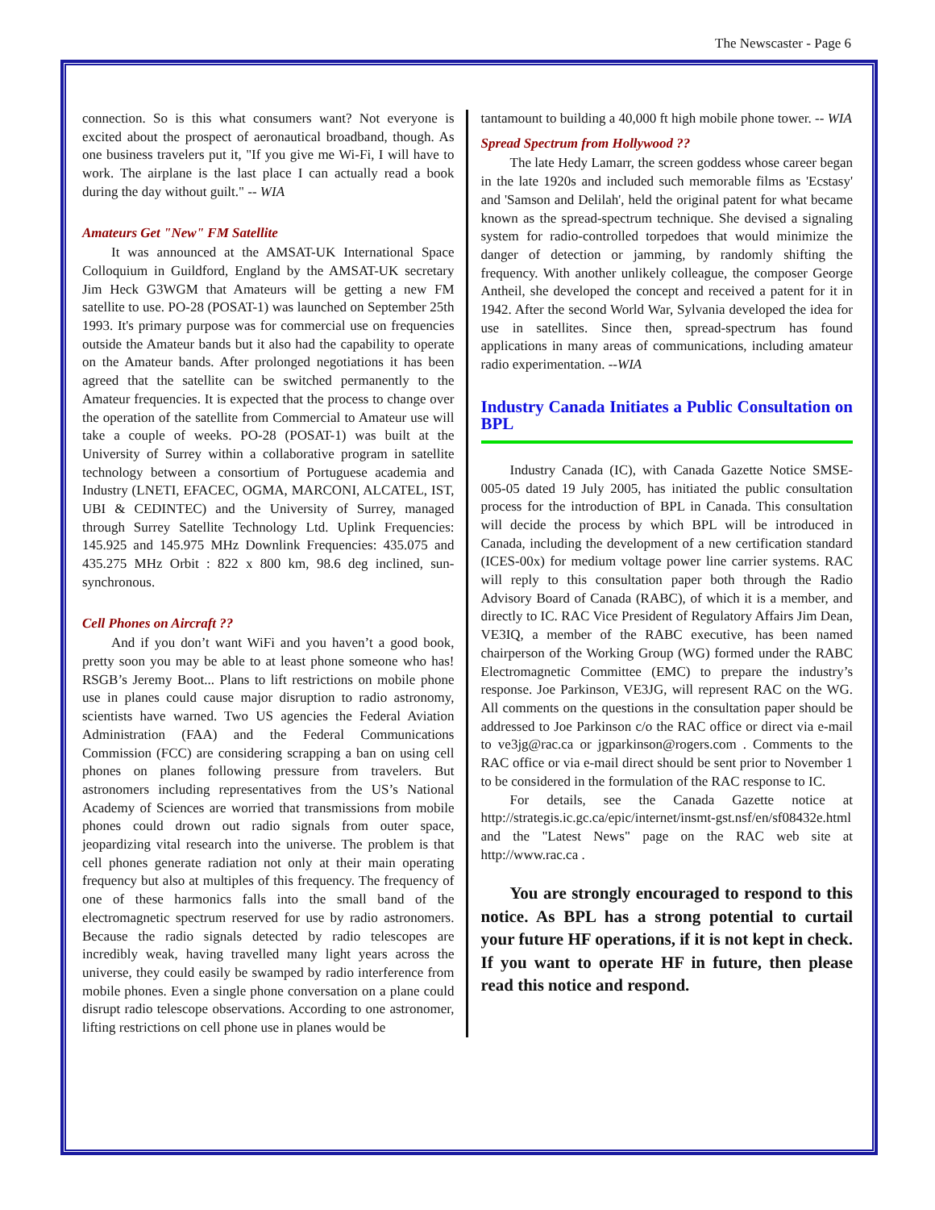The Newscaster - Page 6
connection. So is this what consumers want? Not everyone is excited about the prospect of aeronautical broadband, though. As one business travelers put it, "If you give me Wi-Fi, I will have to work. The airplane is the last place I can actually read a book during the day without guilt." -- WIA
Amateurs Get "New" FM Satellite
It was announced at the AMSAT-UK International Space Colloquium in Guildford, England by the AMSAT-UK secretary Jim Heck G3WGM that Amateurs will be getting a new FM satellite to use. PO-28 (POSAT-1) was launched on September 25th 1993. It's primary purpose was for commercial use on frequencies outside the Amateur bands but it also had the capability to operate on the Amateur bands. After prolonged negotiations it has been agreed that the satellite can be switched permanently to the Amateur frequencies. It is expected that the process to change over the operation of the satellite from Commercial to Amateur use will take a couple of weeks. PO-28 (POSAT-1) was built at the University of Surrey within a collaborative program in satellite technology between a consortium of Portuguese academia and Industry (LNETI, EFACEC, OGMA, MARCONI, ALCATEL, IST, UBI & CEDINTEC) and the University of Surrey, managed through Surrey Satellite Technology Ltd. Uplink Frequencies: 145.925 and 145.975 MHz Downlink Frequencies: 435.075 and 435.275 MHz Orbit : 822 x 800 km, 98.6 deg inclined, sun-synchronous.
Cell Phones on Aircraft ??
And if you don’t want WiFi and you haven’t a good book, pretty soon you may be able to at least phone someone who has! RSGB’s Jeremy Boot... Plans to lift restrictions on mobile phone use in planes could cause major disruption to radio astronomy, scientists have warned. Two US agencies the Federal Aviation Administration (FAA) and the Federal Communications Commission (FCC) are considering scrapping a ban on using cell phones on planes following pressure from travelers. But astronomers including representatives from the US’s National Academy of Sciences are worried that transmissions from mobile phones could drown out radio signals from outer space, jeopardizing vital research into the universe. The problem is that cell phones generate radiation not only at their main operating frequency but also at multiples of this frequency. The frequency of one of these harmonics falls into the small band of the electromagnetic spectrum reserved for use by radio astronomers. Because the radio signals detected by radio telescopes are incredibly weak, having travelled many light years across the universe, they could easily be swamped by radio interference from mobile phones. Even a single phone conversation on a plane could disrupt radio telescope observations. According to one astronomer, lifting restrictions on cell phone use in planes would be
tantamount to building a 40,000 ft high mobile phone tower. -- WIA
Spread Spectrum from Hollywood ??
The late Hedy Lamarr, the screen goddess whose career began in the late 1920s and included such memorable films as 'Ecstasy' and 'Samson and Delilah', held the original patent for what became known as the spread-spectrum technique. She devised a signaling system for radio-controlled torpedoes that would minimize the danger of detection or jamming, by randomly shifting the frequency. With another unlikely colleague, the composer George Antheil, she developed the concept and received a patent for it in 1942. After the second World War, Sylvania developed the idea for use in satellites. Since then, spread-spectrum has found applications in many areas of communications, including amateur radio experimentation. --WIA
Industry Canada Initiates a Public Consultation on BPL
Industry Canada (IC), with Canada Gazette Notice SMSE-005-05 dated 19 July 2005, has initiated the public consultation process for the introduction of BPL in Canada. This consultation will decide the process by which BPL will be introduced in Canada, including the development of a new certification standard (ICES-00x) for medium voltage power line carrier systems. RAC will reply to this consultation paper both through the Radio Advisory Board of Canada (RABC), of which it is a member, and directly to IC. RAC Vice President of Regulatory Affairs Jim Dean, VE3IQ, a member of the RABC executive, has been named chairperson of the Working Group (WG) formed under the RABC Electromagnetic Committee (EMC) to prepare the industry’s response. Joe Parkinson, VE3JG, will represent RAC on the WG. All comments on the questions in the consultation paper should be addressed to Joe Parkinson c/o the RAC office or direct via e-mail to ve3jg@rac.ca or jgparkinson@rogers.com . Comments to the RAC office or via e-mail direct should be sent prior to November 1 to be considered in the formulation of the RAC response to IC.
For details, see the Canada Gazette notice at http://strategis.ic.gc.ca/epic/internet/insmt-gst.nsf/en/sf08432e.html and the "Latest News" page on the RAC web site at http://www.rac.ca .
You are strongly encouraged to respond to this notice. As BPL has a strong potential to curtail your future HF operations, if it is not kept in check. If you want to operate HF in future, then please read this notice and respond.